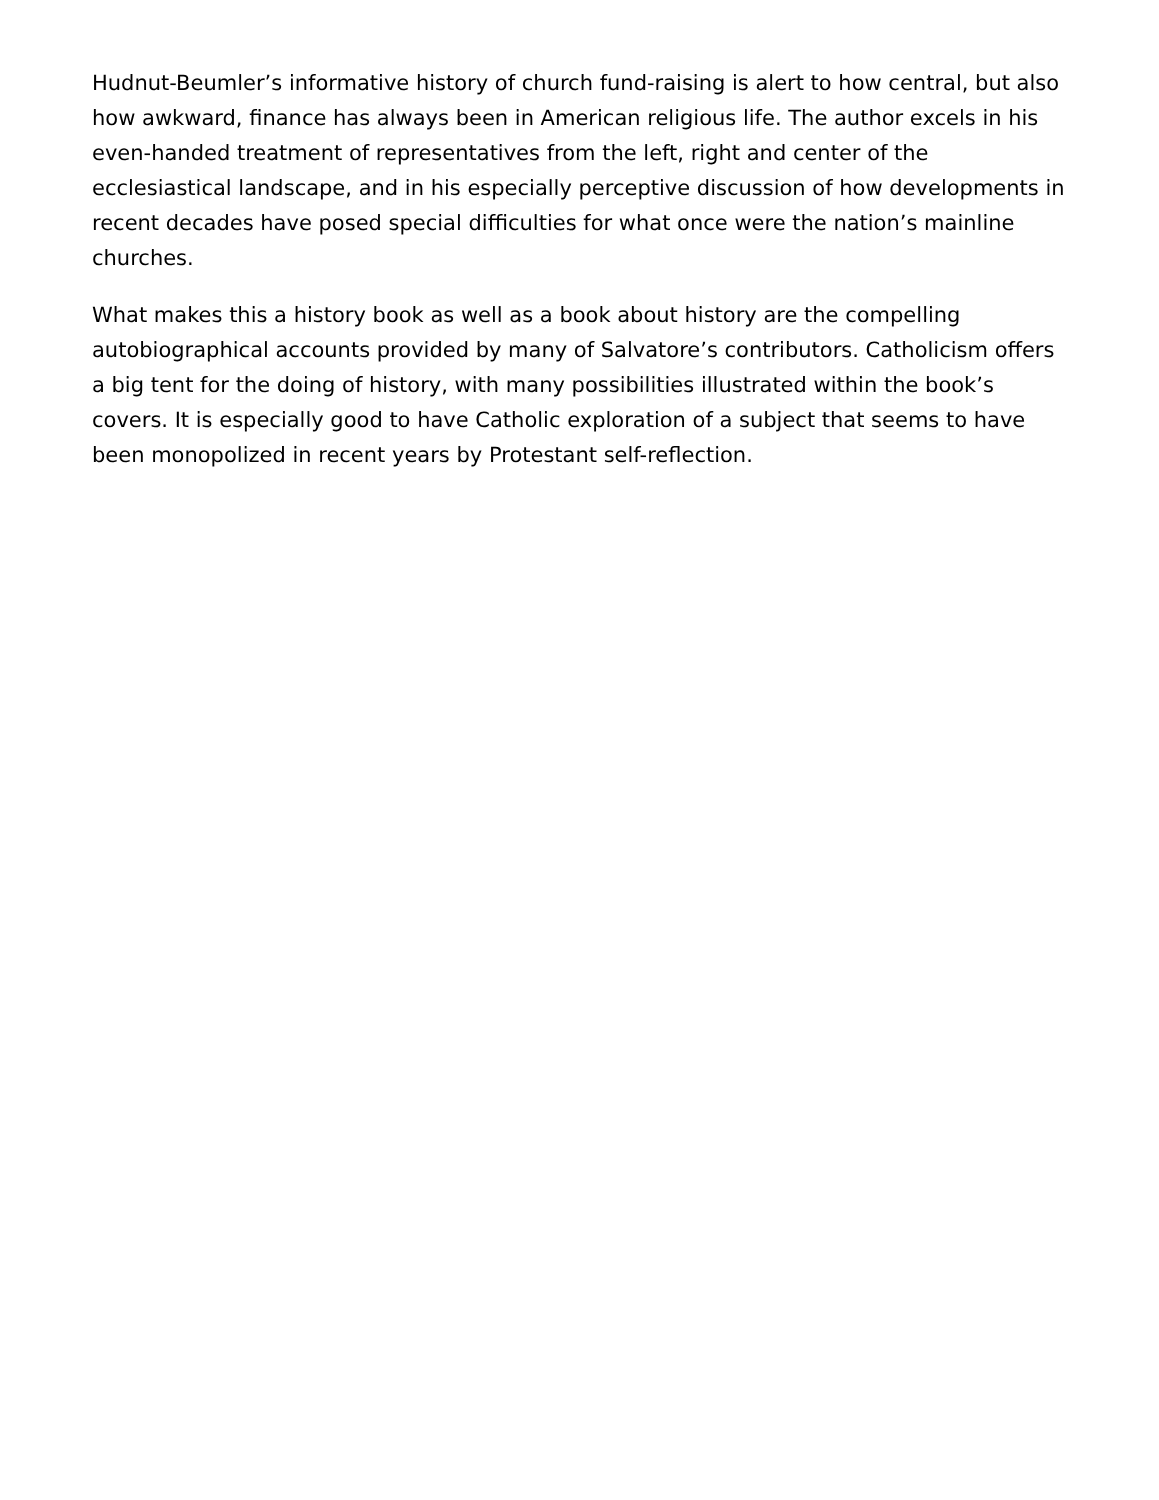Hudnut-Beumler’s informative history of church fund-raising is alert to how central, but also how awkward, finance has always been in American religious life. The author excels in his even-handed treatment of representatives from the left, right and center of the ecclesiastical landscape, and in his especially perceptive discussion of how developments in recent decades have posed special difficulties for what once were the nation’s mainline churches.
What makes this a history book as well as a book about history are the compelling autobiographical accounts provided by many of Salvatore’s contributors. Catholicism offers a big tent for the doing of history, with many possibilities illustrated within the book’s covers. It is especially good to have Catholic exploration of a subject that seems to have been monopolized in recent years by Protestant self-reflection.